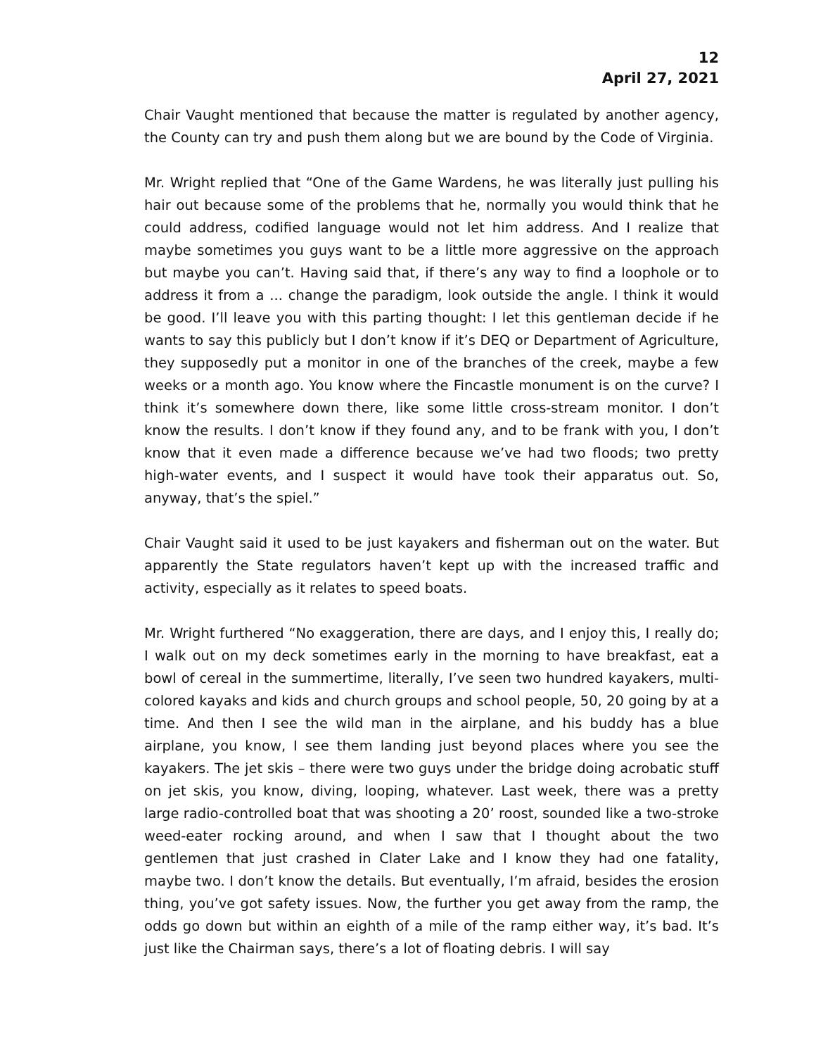12
April 27, 2021
Chair Vaught mentioned that because the matter is regulated by another agency, the County can try and push them along but we are bound by the Code of Virginia.
Mr. Wright replied that “One of the Game Wardens, he was literally just pulling his hair out because some of the problems that he, normally you would think that he could address, codified language would not let him address. And I realize that maybe sometimes you guys want to be a little more aggressive on the approach but maybe you can’t. Having said that, if there’s any way to find a loophole or to address it from a ... change the paradigm, look outside the angle. I think it would be good. I’ll leave you with this parting thought: I let this gentleman decide if he wants to say this publicly but I don’t know if it’s DEQ or Department of Agriculture, they supposedly put a monitor in one of the branches of the creek, maybe a few weeks or a month ago. You know where the Fincastle monument is on the curve? I think it’s somewhere down there, like some little cross-stream monitor. I don’t know the results. I don’t know if they found any, and to be frank with you, I don’t know that it even made a difference because we’ve had two floods; two pretty high-water events, and I suspect it would have took their apparatus out. So, anyway, that’s the spiel.”
Chair Vaught said it used to be just kayakers and fisherman out on the water. But apparently the State regulators haven’t kept up with the increased traffic and activity, especially as it relates to speed boats.
Mr. Wright furthered “No exaggeration, there are days, and I enjoy this, I really do; I walk out on my deck sometimes early in the morning to have breakfast, eat a bowl of cereal in the summertime, literally, I’ve seen two hundred kayakers, multi-colored kayaks and kids and church groups and school people, 50, 20 going by at a time. And then I see the wild man in the airplane, and his buddy has a blue airplane, you know, I see them landing just beyond places where you see the kayakers. The jet skis – there were two guys under the bridge doing acrobatic stuff on jet skis, you know, diving, looping, whatever. Last week, there was a pretty large radio-controlled boat that was shooting a 20’ roost, sounded like a two-stroke weed-eater rocking around, and when I saw that I thought about the two gentlemen that just crashed in Clater Lake and I know they had one fatality, maybe two. I don’t know the details. But eventually, I’m afraid, besides the erosion thing, you’ve got safety issues. Now, the further you get away from the ramp, the odds go down but within an eighth of a mile of the ramp either way, it’s bad. It’s just like the Chairman says, there’s a lot of floating debris. I will say